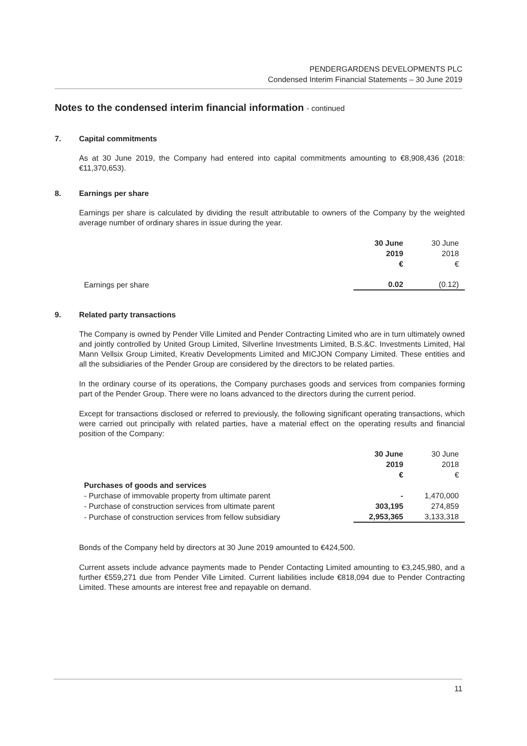PENDERGARDENS DEVELOPMENTS PLC
Condensed Interim Financial Statements – 30 June 2019
Notes to the condensed interim financial information - continued
7. Capital commitments
As at 30 June 2019, the Company had entered into capital commitments amounting to €8,908,436 (2018: €11,370,653).
8. Earnings per share
Earnings per share is calculated by dividing the result attributable to owners of the Company by the weighted average number of ordinary shares in issue during the year.
| | 30 June 2019 € | 30 June 2018 € |
| Earnings per share | 0.02 | (0.12) |
9. Related party transactions
The Company is owned by Pender Ville Limited and Pender Contracting Limited who are in turn ultimately owned and jointly controlled by United Group Limited, Silverline Investments Limited, B.S.&C. Investments Limited, Hal Mann Vellsix Group Limited, Kreativ Developments Limited and MICJON Company Limited. These entities and all the subsidiaries of the Pender Group are considered by the directors to be related parties.
In the ordinary course of its operations, the Company purchases goods and services from companies forming part of the Pender Group. There were no loans advanced to the directors during the current period.
Except for transactions disclosed or referred to previously, the following significant operating transactions, which were carried out principally with related parties, have a material effect on the operating results and financial position of the Company:
| | 30 June 2019 € | 30 June 2018 € |
| Purchases of goods and services | | |
| - Purchase of immovable property from ultimate parent | - | 1,470,000 |
| - Purchase of construction services from ultimate parent | 303,195 | 274,859 |
| - Purchase of construction services from fellow subsidiary | 2,953,365 | 3,133,318 |
Bonds of the Company held by directors at 30 June 2019 amounted to €424,500.
Current assets include advance payments made to Pender Contacting Limited amounting to €3,245,980, and a further €559,271 due from Pender Ville Limited. Current liabilities include €818,094 due to Pender Contracting Limited. These amounts are interest free and repayable on demand.
11